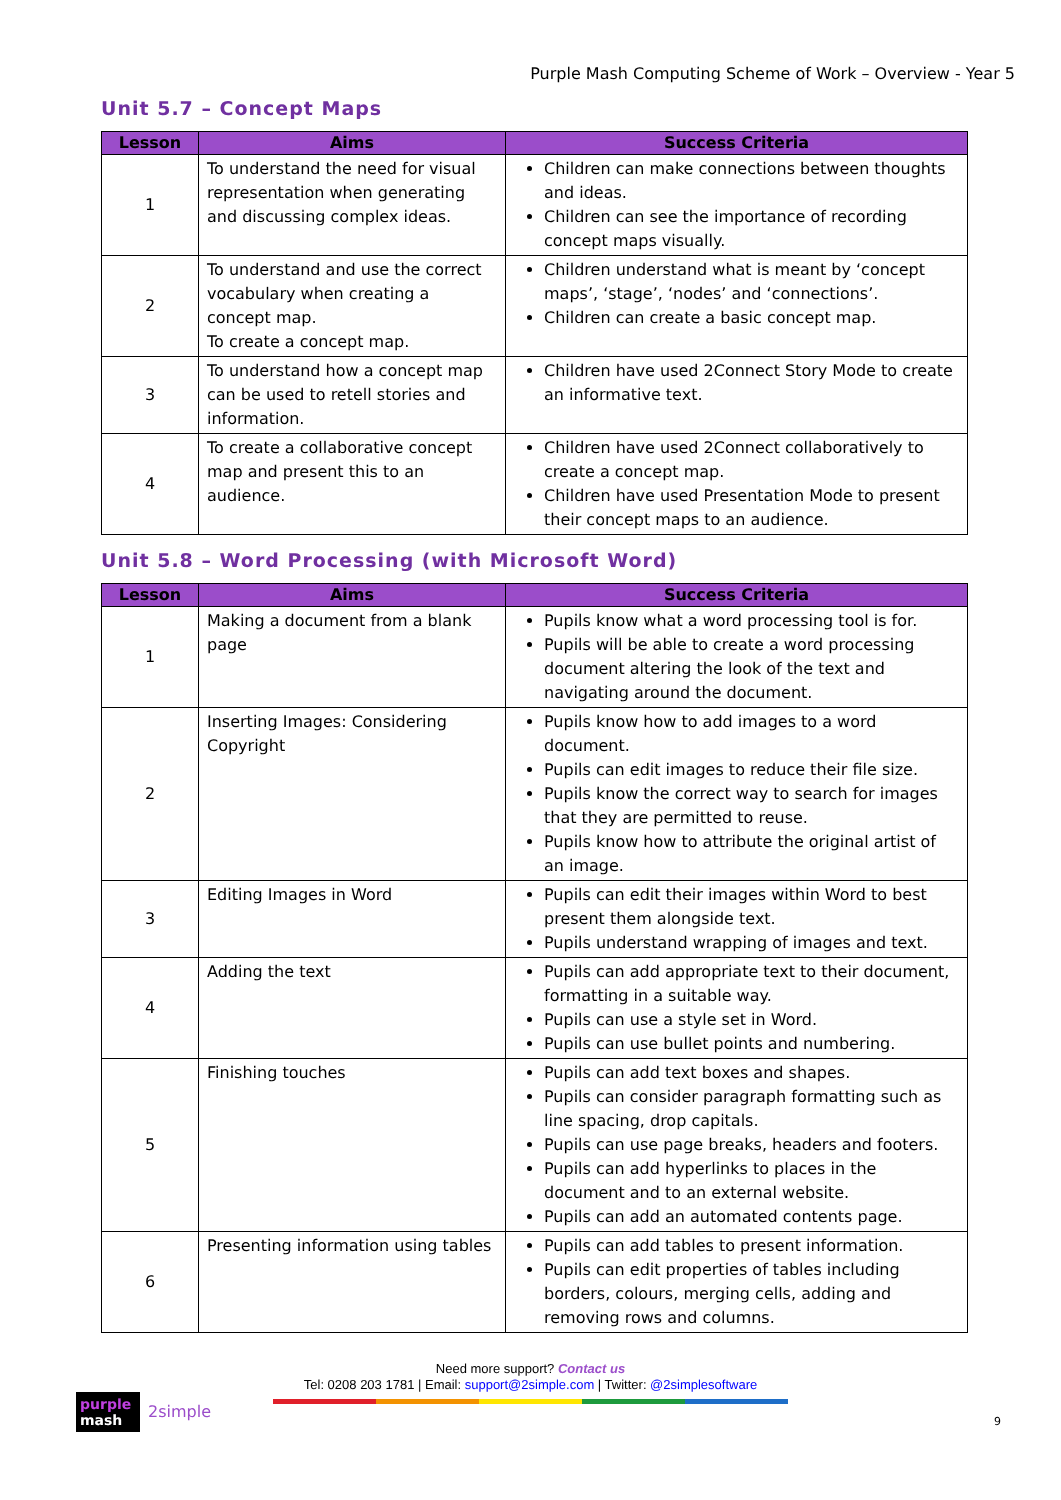Purple Mash Computing Scheme of Work – Overview - Year 5
Unit 5.7 – Concept Maps
| Lesson | Aims | Success Criteria |
| --- | --- | --- |
| 1 | To understand the need for visual representation when generating and discussing complex ideas. | Children can make connections between thoughts and ideas. Children can see the importance of recording concept maps visually. |
| 2 | To understand and use the correct vocabulary when creating a concept map. To create a concept map. | Children understand what is meant by ‘concept maps’, ‘stage’, ‘nodes’ and ‘connections’. Children can create a basic concept map. |
| 3 | To understand how a concept map can be used to retell stories and information. | Children have used 2Connect Story Mode to create an informative text. |
| 4 | To create a collaborative concept map and present this to an audience. | Children have used 2Connect collaboratively to create a concept map. Children have used Presentation Mode to present their concept maps to an audience. |
Unit 5.8 – Word Processing (with Microsoft Word)
| Lesson | Aims | Success Criteria |
| --- | --- | --- |
| 1 | Making a document from a blank page | Pupils know what a word processing tool is for. Pupils will be able to create a word processing document altering the look of the text and navigating around the document. |
| 2 | Inserting Images: Considering Copyright | Pupils know how to add images to a word document. Pupils can edit images to reduce their file size. Pupils know the correct way to search for images that they are permitted to reuse. Pupils know how to attribute the original artist of an image. |
| 3 | Editing Images in Word | Pupils can edit their images within Word to best present them alongside text. Pupils understand wrapping of images and text. |
| 4 | Adding the text | Pupils can add appropriate text to their document, formatting in a suitable way. Pupils can use a style set in Word. Pupils can use bullet points and numbering. |
| 5 | Finishing touches | Pupils can add text boxes and shapes. Pupils can consider paragraph formatting such as line spacing, drop capitals. Pupils can use page breaks, headers and footers. Pupils can add hyperlinks to places in the document and to an external website. Pupils can add an automated contents page. |
| 6 | Presenting information using tables | Pupils can add tables to present information. Pupils can edit properties of tables including borders, colours, merging cells, adding and removing rows and columns. |
Need more support? Contact us
Tel: 0208 203 1781 | Email: support@2simple.com | Twitter: @2simplesoftware
purple
mash
2simple
9